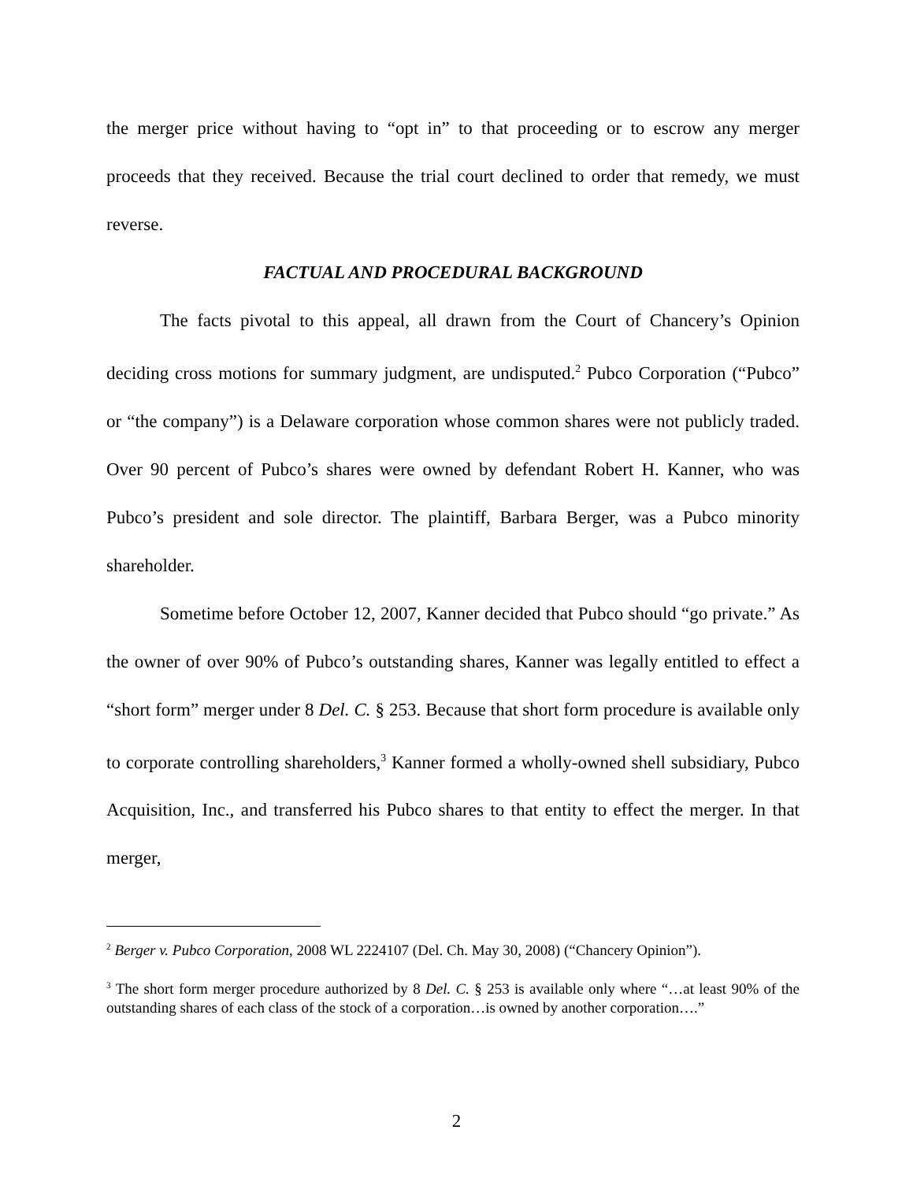the merger price without having to “opt in” to that proceeding or to escrow any merger proceeds that they received. Because the trial court declined to order that remedy, we must reverse.
FACTUAL AND PROCEDURAL BACKGROUND
The facts pivotal to this appeal, all drawn from the Court of Chancery’s Opinion deciding cross motions for summary judgment, are undisputed.<sup>2</sup> Pubco Corporation (“Pubco” or “the company”) is a Delaware corporation whose common shares were not publicly traded. Over 90 percent of Pubco’s shares were owned by defendant Robert H. Kanner, who was Pubco’s president and sole director. The plaintiff, Barbara Berger, was a Pubco minority shareholder.
Sometime before October 12, 2007, Kanner decided that Pubco should “go private.” As the owner of over 90% of Pubco’s outstanding shares, Kanner was legally entitled to effect a “short form” merger under 8 Del. C. § 253. Because that short form procedure is available only to corporate controlling shareholders,<sup>3</sup> Kanner formed a wholly-owned shell subsidiary, Pubco Acquisition, Inc., and transferred his Pubco shares to that entity to effect the merger. In that merger,
<sup>2</sup> Berger v. Pubco Corporation, 2008 WL 2224107 (Del. Ch. May 30, 2008) (“Chancery Opinion”).
<sup>3</sup> The short form merger procedure authorized by 8 Del. C. § 253 is available only where “…at least 90% of the outstanding shares of each class of the stock of a corporation…is owned by another corporation….”
2